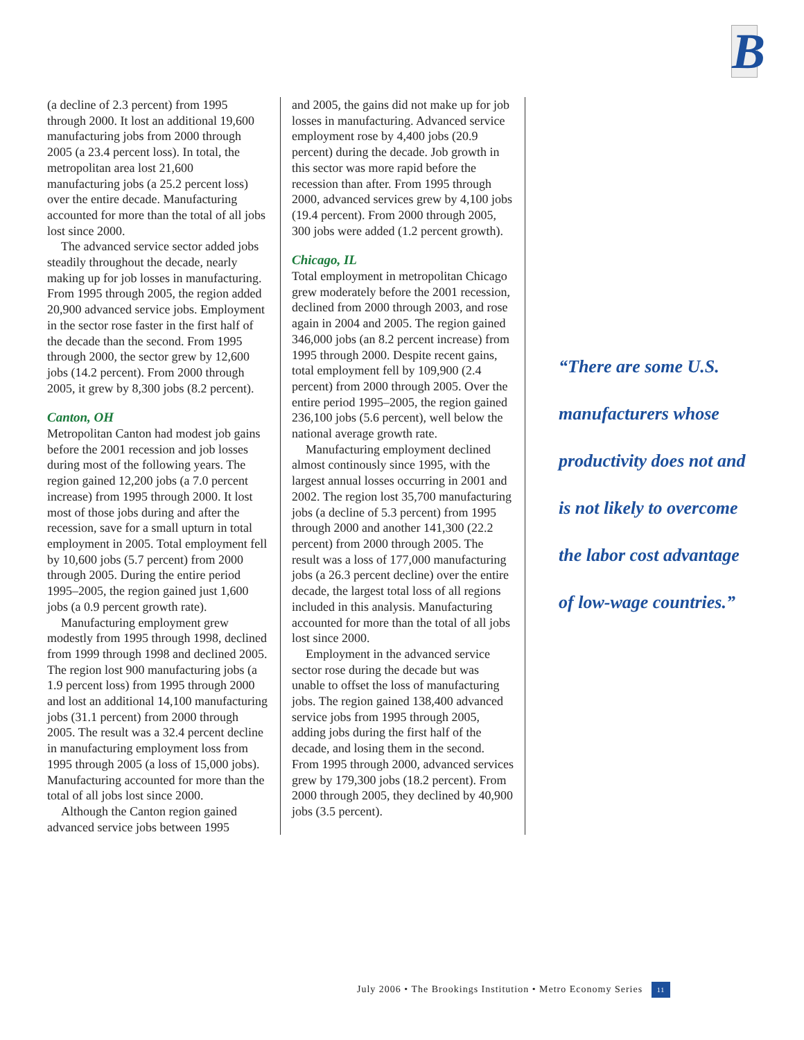B
(a decline of 2.3 percent) from 1995 through 2000. It lost an additional 19,600 manufacturing jobs from 2000 through 2005 (a 23.4 percent loss). In total, the metropolitan area lost 21,600 manufacturing jobs (a 25.2 percent loss) over the entire decade. Manufacturing accounted for more than the total of all jobs lost since 2000.
The advanced service sector added jobs steadily throughout the decade, nearly making up for job losses in manufacturing. From 1995 through 2005, the region added 20,900 advanced service jobs. Employment in the sector rose faster in the first half of the decade than the second. From 1995 through 2000, the sector grew by 12,600 jobs (14.2 percent). From 2000 through 2005, it grew by 8,300 jobs (8.2 percent).
Canton, OH
Metropolitan Canton had modest job gains before the 2001 recession and job losses during most of the following years. The region gained 12,200 jobs (a 7.0 percent increase) from 1995 through 2000. It lost most of those jobs during and after the recession, save for a small upturn in total employment in 2005. Total employment fell by 10,600 jobs (5.7 percent) from 2000 through 2005. During the entire period 1995–2005, the region gained just 1,600 jobs (a 0.9 percent growth rate).
Manufacturing employment grew modestly from 1995 through 1998, declined from 1999 through 1998 and declined 2005. The region lost 900 manufacturing jobs (a 1.9 percent loss) from 1995 through 2000 and lost an additional 14,100 manufacturing jobs (31.1 percent) from 2000 through 2005. The result was a 32.4 percent decline in manufacturing employment loss from 1995 through 2005 (a loss of 15,000 jobs). Manufacturing accounted for more than the total of all jobs lost since 2000.
Although the Canton region gained advanced service jobs between 1995
and 2005, the gains did not make up for job losses in manufacturing. Advanced service employment rose by 4,400 jobs (20.9 percent) during the decade. Job growth in this sector was more rapid before the recession than after. From 1995 through 2000, advanced services grew by 4,100 jobs (19.4 percent). From 2000 through 2005, 300 jobs were added (1.2 percent growth).
Chicago, IL
Total employment in metropolitan Chicago grew moderately before the 2001 recession, declined from 2000 through 2003, and rose again in 2004 and 2005. The region gained 346,000 jobs (an 8.2 percent increase) from 1995 through 2000. Despite recent gains, total employment fell by 109,900 (2.4 percent) from 2000 through 2005. Over the entire period 1995–2005, the region gained 236,100 jobs (5.6 percent), well below the national average growth rate.
Manufacturing employment declined almost continously since 1995, with the largest annual losses occurring in 2001 and 2002. The region lost 35,700 manufacturing jobs (a decline of 5.3 percent) from 1995 through 2000 and another 141,300 (22.2 percent) from 2000 through 2005. The result was a loss of 177,000 manufacturing jobs (a 26.3 percent decline) over the entire decade, the largest total loss of all regions included in this analysis. Manufacturing accounted for more than the total of all jobs lost since 2000.
Employment in the advanced service sector rose during the decade but was unable to offset the loss of manufacturing jobs. The region gained 138,400 advanced service jobs from 1995 through 2005, adding jobs during the first half of the decade, and losing them in the second. From 1995 through 2000, advanced services grew by 179,300 jobs (18.2 percent). From 2000 through 2005, they declined by 40,900 jobs (3.5 percent).
“There are some U.S. manufacturers whose productivity does not and is not likely to overcome the labor cost advantage of low-wage countries.”
July 2006 • The Brookings Institution • Metro Economy Series 11